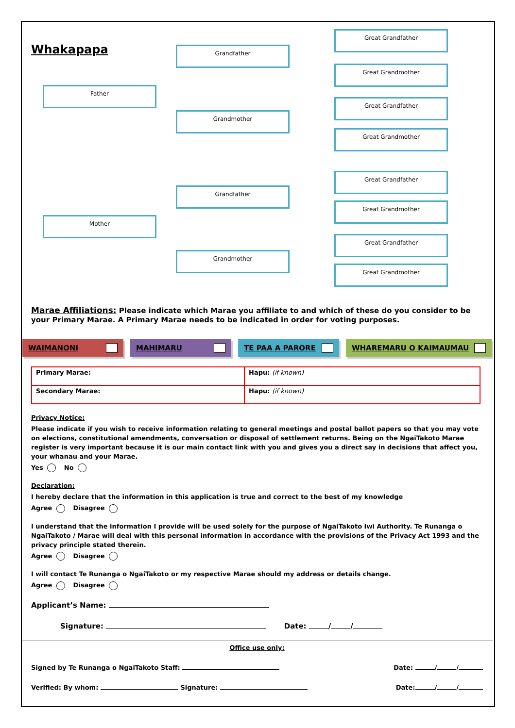Whakapapa
Father
Grandfather
Grandmother
Great Grandfather
Great Grandmother
Great Grandfather
Great Grandmother
Mother
Grandfather
Grandmother
Great Grandfather
Great Grandmother
Great Grandfather
Great Grandmother
Marae Affiliations: Please indicate which Marae you affiliate to and which of these do you consider to be your Primary Marae. A Primary Marae needs to be indicated in order for voting purposes.
WAIMANONI MAHIMARU TE PAA A PARORE WHAREMARU O KAIMAUMAU
| Primary Marae: | Hapu: (if known) |
| Secondary Marae: | Hapu: (if known) |
Privacy Notice:
Please indicate if you wish to receive information relating to general meetings and postal ballot papers so that you may vote on elections, constitutional amendments, conversation or disposal of settlement returns. Being on the NgaiTakoto Marae register is very important because it is our main contact link with you and gives you a direct say in decisions that affect you, your whanau and your Marae.
Yes No
Declaration:
I hereby declare that the information in this application is true and correct to the best of my knowledge
Agree Disagree
I understand that the information I provide will be used solely for the purpose of NgaiTakoto Iwi Authority. Te Runanga o NgaiTakoto / Marae will deal with this personal information in accordance with the provisions of the Privacy Act 1993 and the privacy principle stated therein.
Agree Disagree
I will contact Te Runanga o NgaiTakoto or my respective Marae should my address or details change.
Agree Disagree
Applicant’s Name:
Signature: Date: / /
Office use only:
Signed by Te Runanga o NgaiTakoto Staff: Date: / /
Verified: By whom: Signature: Date: / /